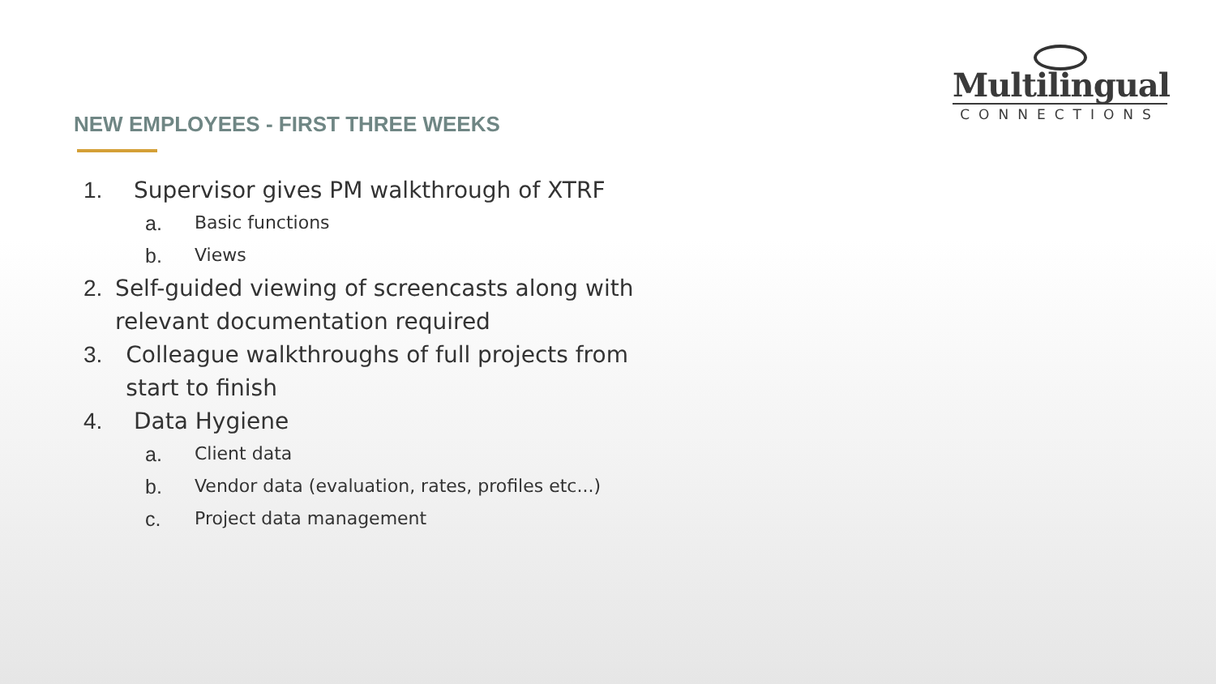Multilingual
CONNECTIONS
NEW EMPLOYEES - FIRST THREE WEEKS
1. Supervisor gives PM walkthrough of XTRF
a. Basic functions
b. Views
2. Self-guided viewing of screencasts along with relevant documentation required
3. Colleague walkthroughs of full projects from start to finish
4. Data Hygiene
a. Client data
b. Vendor data (evaluation, rates, profiles etc...)
c. Project data management